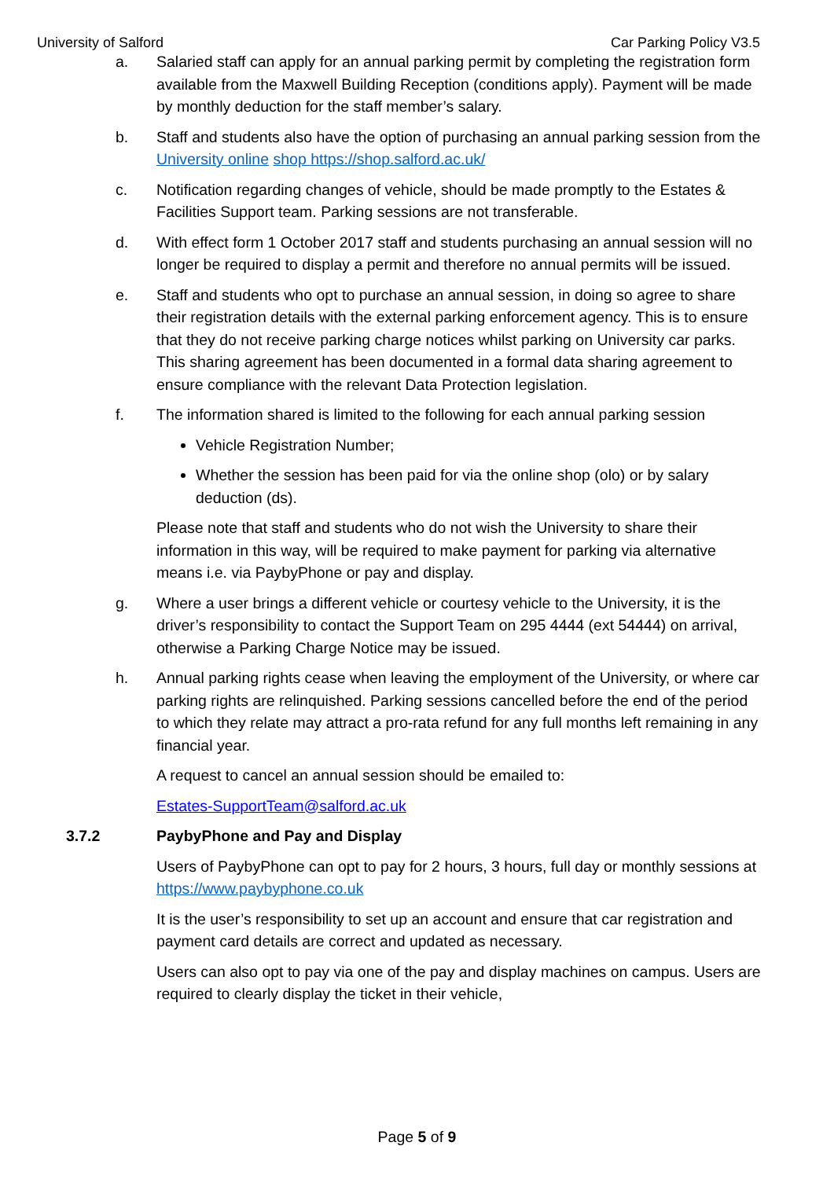University of Salford Car Parking Policy V3.5
a. Salaried staff can apply for an annual parking permit by completing the registration form available from the Maxwell Building Reception (conditions apply). Payment will be made by monthly deduction for the staff member’s salary.
b. Staff and students also have the option of purchasing an annual parking session from the University online shop https://shop.salford.ac.uk/
c. Notification regarding changes of vehicle, should be made promptly to the Estates & Facilities Support team. Parking sessions are not transferable.
d. With effect form 1 October 2017 staff and students purchasing an annual session will no longer be required to display a permit and therefore no annual permits will be issued.
e. Staff and students who opt to purchase an annual session, in doing so agree to share their registration details with the external parking enforcement agency. This is to ensure that they do not receive parking charge notices whilst parking on University car parks. This sharing agreement has been documented in a formal data sharing agreement to ensure compliance with the relevant Data Protection legislation.
f. The information shared is limited to the following for each annual parking session
Vehicle Registration Number;
Whether the session has been paid for via the online shop (olo) or by salary deduction (ds).
Please note that staff and students who do not wish the University to share their information in this way, will be required to make payment for parking via alternative means i.e. via PaybyPhone or pay and display.
g. Where a user brings a different vehicle or courtesy vehicle to the University, it is the driver’s responsibility to contact the Support Team on 295 4444 (ext 54444) on arrival, otherwise a Parking Charge Notice may be issued.
h. Annual parking rights cease when leaving the employment of the University, or where car parking rights are relinquished. Parking sessions cancelled before the end of the period to which they relate may attract a pro-rata refund for any full months left remaining in any financial year.
A request to cancel an annual session should be emailed to:
Estates-SupportTeam@salford.ac.uk
3.7.2 PaybyPhone and Pay and Display
Users of PaybyPhone can opt to pay for 2 hours, 3 hours, full day or monthly sessions at https://www.paybyphone.co.uk
It is the user’s responsibility to set up an account and ensure that car registration and payment card details are correct and updated as necessary.
Users can also opt to pay via one of the pay and display machines on campus. Users are required to clearly display the ticket in their vehicle,
Page 5 of 9